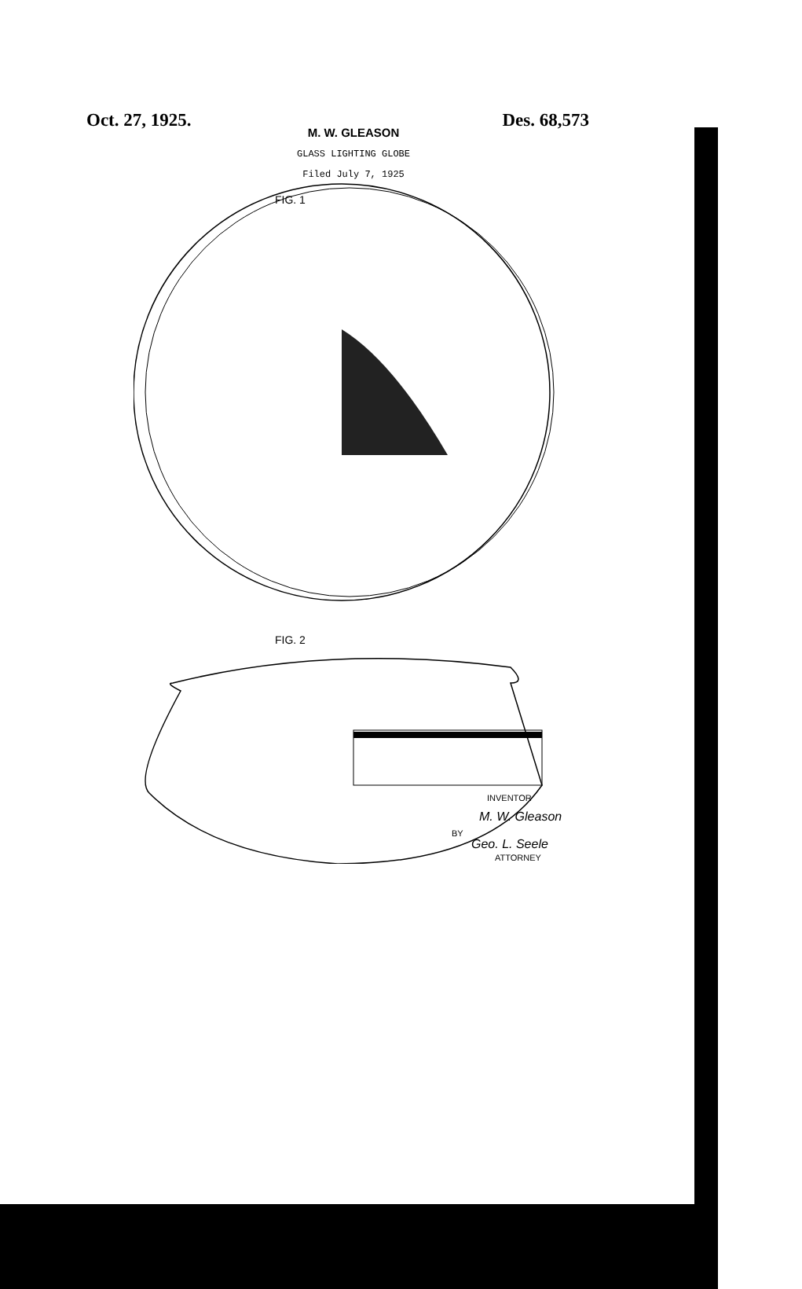Oct. 27, 1925. Des. 68,573
M. W. GLEASON
GLASS LIGHTING GLOBE
Filed July 7, 1925
FIG. 1
FIG. 2
INVENTOR
M. W. Gleason
BY
Geo. L. Seele
ATTORNEY